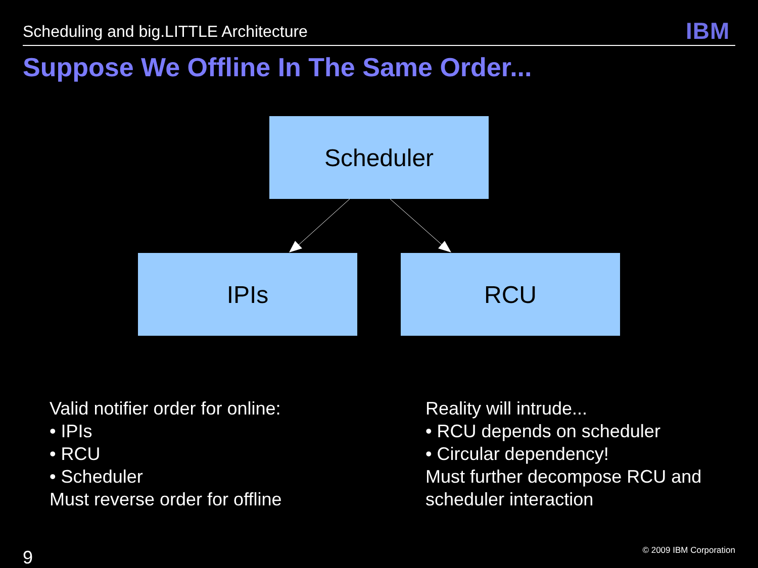Scheduling and big.LITTLE Architecture
IBM
Suppose We Offline In The Same Order...
Scheduler
IPIs RCU
Valid notifier order for online:
• IPIs
• RCU
• Scheduler
Must reverse order for offline
Reality will intrude...
• RCU depends on scheduler
• Circular dependency!
Must further decompose RCU and
scheduler interaction
9 © 2009 IBM Corporation